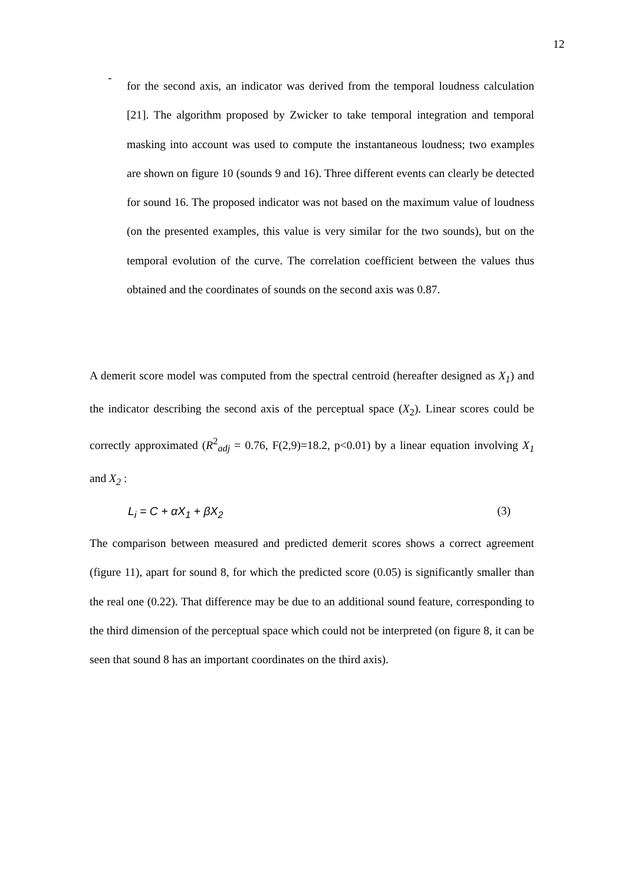12
-
for the second axis, an indicator was derived from the temporal loudness calculation [21]. The algorithm proposed by Zwicker to take temporal integration and temporal masking into account was used to compute the instantaneous loudness; two examples are shown on figure 10 (sounds 9 and 16). Three different events can clearly be detected for sound 16. The proposed indicator was not based on the maximum value of loudness (on the presented examples, this value is very similar for the two sounds), but on the temporal evolution of the curve. The correlation coefficient between the values thus obtained and the coordinates of sounds on the second axis was 0.87.
A demerit score model was computed from the spectral centroid (hereafter designed as X<sub>1</sub>) and the indicator describing the second axis of the perceptual space (X<sub>2</sub>). Linear scores could be correctly approximated (R<sup>2</sup><sub>adj</sub> = 0.76, F(2,9)=18.2, p<0.01) by a linear equation involving X<sub>1</sub> and X<sub>2</sub> :
L<sub>i</sub> = C + αX<sub>1</sub> + βX<sub>2</sub> (3)
The comparison between measured and predicted demerit scores shows a correct agreement (figure 11), apart for sound 8, for which the predicted score (0.05) is significantly smaller than the real one (0.22). That difference may be due to an additional sound feature, corresponding to the third dimension of the perceptual space which could not be interpreted (on figure 8, it can be seen that sound 8 has an important coordinates on the third axis).